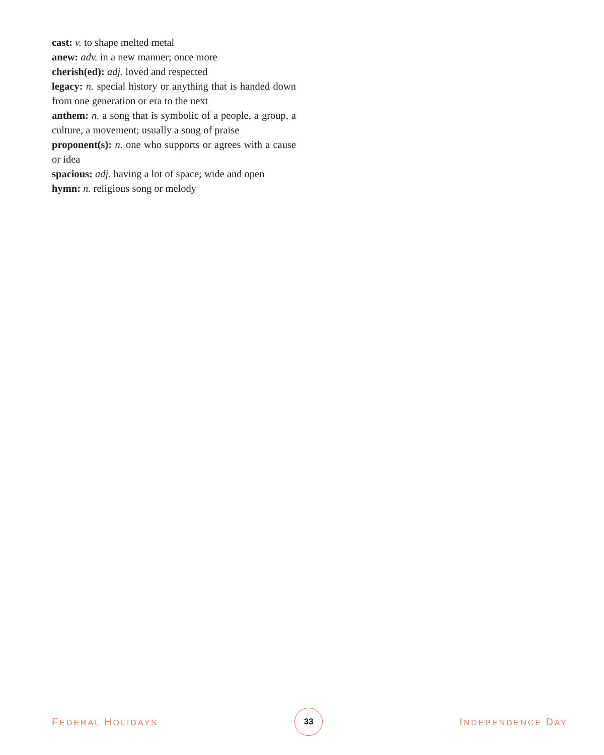cast: v. to shape melted metal
anew: adv. in a new manner; once more
cherish(ed): adj. loved and respected
legacy: n. special history or anything that is handed down from one generation or era to the next
anthem: n. a song that is symbolic of a people, a group, a culture, a movement; usually a song of praise
proponent(s): n. one who supports or agrees with a cause or idea
spacious: adj. having a lot of space; wide and open
hymn: n. religious song or melody
FEDERAL HOLIDAYS 33 INDEPENDENCE DAY